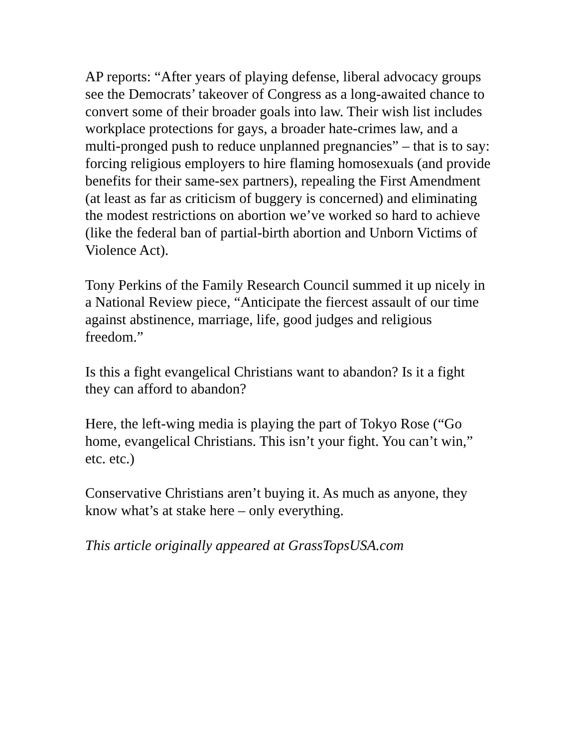AP reports: “After years of playing defense, liberal advocacy groups see the Democrats’ takeover of Congress as a long-awaited chance to convert some of their broader goals into law. Their wish list includes workplace protections for gays, a broader hate-crimes law, and a multi-pronged push to reduce unplanned pregnancies” – that is to say: forcing religious employers to hire flaming homosexuals (and provide benefits for their same-sex partners), repealing the First Amendment (at least as far as criticism of buggery is concerned) and eliminating the modest restrictions on abortion we’ve worked so hard to achieve (like the federal ban of partial-birth abortion and Unborn Victims of Violence Act).
Tony Perkins of the Family Research Council summed it up nicely in a National Review piece, “Anticipate the fiercest assault of our time against abstinence, marriage, life, good judges and religious freedom.”
Is this a fight evangelical Christians want to abandon? Is it a fight they can afford to abandon?
Here, the left-wing media is playing the part of Tokyo Rose (“Go home, evangelical Christians. This isn’t your fight. You can’t win,” etc. etc.)
Conservative Christians aren’t buying it. As much as anyone, they know what’s at stake here – only everything.
This article originally appeared at GrassTopsUSA.com